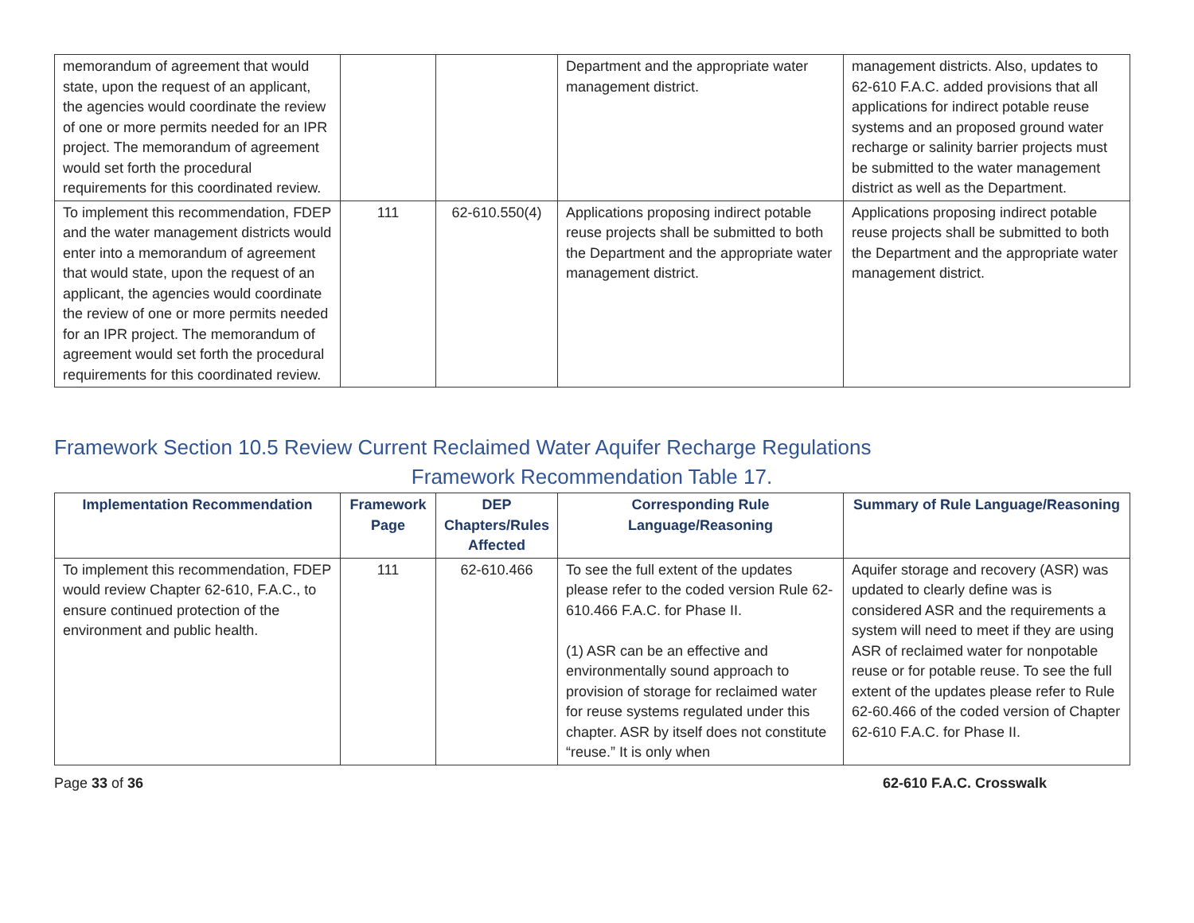| memorandum of agreement that would state, upon the request of an applicant, the agencies would coordinate the review of one or more permits needed for an IPR project. The memorandum of agreement would set forth the procedural requirements for this coordinated review. | | | Department and the appropriate water management district. | management districts. Also, updates to 62-610 F.A.C. added provisions that all applications for indirect potable reuse systems and an proposed ground water recharge or salinity barrier projects must be submitted to the water management district as well as the Department. |
| To implement this recommendation, FDEP and the water management districts would enter into a memorandum of agreement that would state, upon the request of an applicant, the agencies would coordinate the review of one or more permits needed for an IPR project. The memorandum of agreement would set forth the procedural requirements for this coordinated review. | 111 | 62-610.550(4) | Applications proposing indirect potable reuse projects shall be submitted to both the Department and the appropriate water management district. | Applications proposing indirect potable reuse projects shall be submitted to both the Department and the appropriate water management district. |
Framework Section 10.5 Review Current Reclaimed Water Aquifer Recharge Regulations
Framework Recommendation Table 17.
| Implementation Recommendation | Framework Page | DEP Chapters/Rules Affected | Corresponding Rule Language/Reasoning | Summary of Rule Language/Reasoning |
| --- | --- | --- | --- | --- |
| To implement this recommendation, FDEP would review Chapter 62-610, F.A.C., to ensure continued protection of the environment and public health. | 111 | 62-610.466 | To see the full extent of the updates please refer to the coded version Rule 62-610.466 F.A.C. for Phase II. (1) ASR can be an effective and environmentally sound approach to provision of storage for reclaimed water for reuse systems regulated under this chapter. ASR by itself does not constitute “reuse.” It is only when | Aquifer storage and recovery (ASR) was updated to clearly define was is considered ASR and the requirements a system will need to meet if they are using ASR of reclaimed water for nonpotable reuse or for potable reuse. To see the full extent of the updates please refer to Rule 62-60.466 of the coded version of Chapter 62-610 F.A.C. for Phase II. |
Page 33 of 36 62-610 F.A.C. Crosswalk